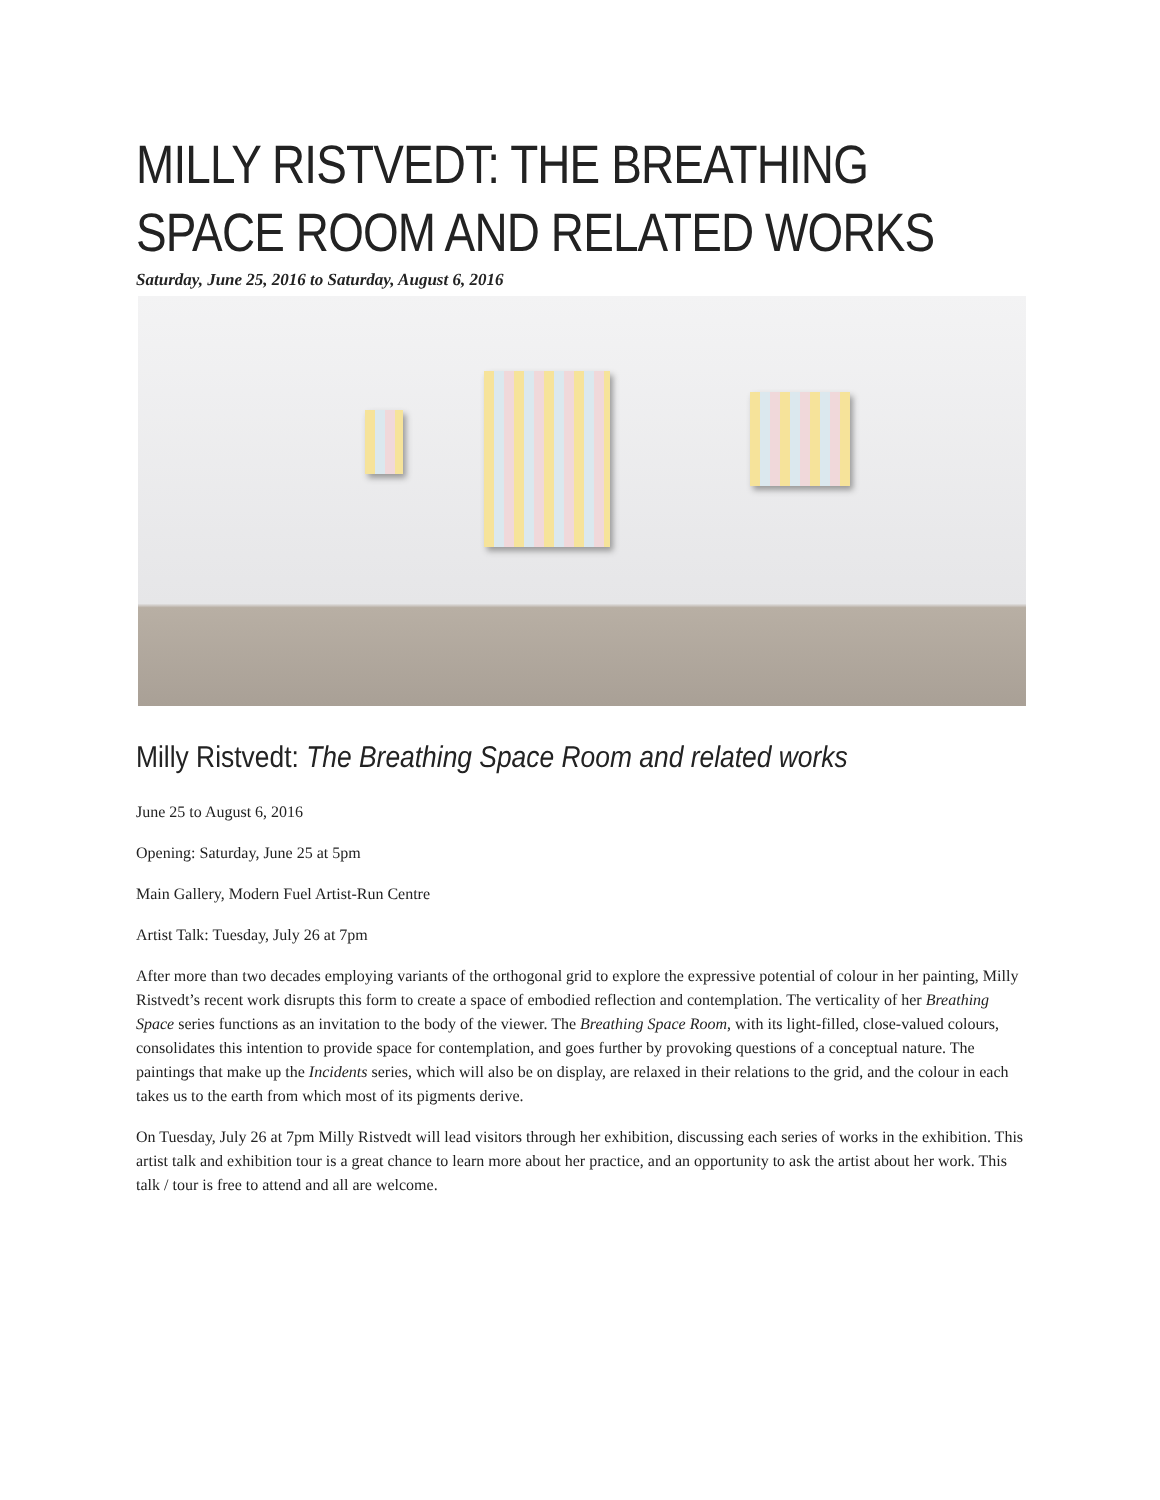MILLY RISTVEDT: THE BREATHING SPACE ROOM AND RELATED WORKS
Saturday, June 25, 2016 to Saturday, August 6, 2016
Milly Ristvedt: The Breathing Space Room and related works
June 25 to August 6, 2016
Opening: Saturday, June 25 at 5pm
Main Gallery, Modern Fuel Artist-Run Centre
Artist Talk: Tuesday, July 26 at 7pm
After more than two decades employing variants of the orthogonal grid to explore the expressive potential of colour in her painting, Milly Ristvedt’s recent work disrupts this form to create a space of embodied reflection and contemplation. The verticality of her Breathing Space series functions as an invitation to the body of the viewer. The Breathing Space Room, with its light-filled, close-valued colours, consolidates this intention to provide space for contemplation, and goes further by provoking questions of a conceptual nature. The paintings that make up the Incidents series, which will also be on display, are relaxed in their relations to the grid, and the colour in each takes us to the earth from which most of its pigments derive.
On Tuesday, July 26 at 7pm Milly Ristvedt will lead visitors through her exhibition, discussing each series of works in the exhibition. This artist talk and exhibition tour is a great chance to learn more about her practice, and an opportunity to ask the artist about her work. This talk / tour is free to attend and all are welcome.